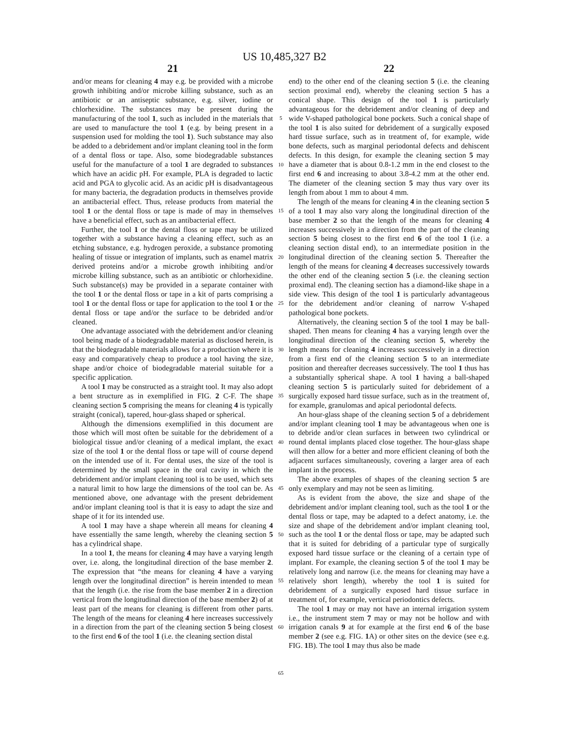US 10,485,327 B2
21
and/or means for cleaning 4 may e.g. be provided with a microbe growth inhibiting and/or microbe killing substance, such as an antibiotic or an antiseptic substance, e.g. silver, iodine or chlorhexidine. The substances may be present during the manufacturing of the tool 1, such as included in the materials that are used to manufacture the tool 1 (e.g. by being present in a suspension used for molding the tool 1). Such substance may also be added to a debridement and/or implant cleaning tool in the form of a dental floss or tape. Also, some biodegradable substances useful for the manufacture of a tool 1 are degraded to substances which have an acidic pH. For example, PLA is degraded to lactic acid and PGA to glycolic acid. As an acidic pH is disadvantageous for many bacteria, the degradation products in themselves provide an antibacterial effect. Thus, release products from material the tool 1 or the dental floss or tape is made of may in themselves have a beneficial effect, such as an antibacterial effect.
Further, the tool 1 or the dental floss or tape may be utilized together with a substance having a cleaning effect, such as an etching substance, e.g. hydrogen peroxide, a substance promoting healing of tissue or integration of implants, such as enamel matrix derived proteins and/or a microbe growth inhibiting and/or microbe killing substance, such as an antibiotic or chlorhexidine. Such substance(s) may be provided in a separate container with the tool 1 or the dental floss or tape in a kit of parts comprising a tool 1 or the dental floss or tape for application to the tool 1 or the dental floss or tape and/or the surface to be debrided and/or cleaned.
One advantage associated with the debridement and/or cleaning tool being made of a biodegradable material as disclosed herein, is that the biodegradable materials allows for a production where it is easy and comparatively cheap to produce a tool having the size, shape and/or choice of biodegradable material suitable for a specific application.
A tool 1 may be constructed as a straight tool. It may also adopt a bent structure as in exemplified in FIG. 2 C-F. The shape cleaning section 5 comprising the means for cleaning 4 is typically straight (conical), tapered, hour-glass shaped or spherical.
Although the dimensions exemplified in this document are those which will most often be suitable for the debridement of a biological tissue and/or cleaning of a medical implant, the exact size of the tool 1 or the dental floss or tape will of course depend on the intended use of it. For dental uses, the size of the tool is determined by the small space in the oral cavity in which the debridement and/or implant cleaning tool is to be used, which sets a natural limit to how large the dimensions of the tool can be. As mentioned above, one advantage with the present debridement and/or implant cleaning tool is that it is easy to adapt the size and shape of it for its intended use.
A tool 1 may have a shape wherein all means for cleaning 4 have essentially the same length, whereby the cleaning section 5 has a cylindrical shape.
In a tool 1, the means for cleaning 4 may have a varying length over, i.e. along, the longitudinal direction of the base member 2. The expression that “the means for cleaning 4 have a varying length over the longitudinal direction” is herein intended to mean that the length (i.e. the rise from the base member 2 in a direction vertical from the longitudinal direction of the base member 2) of at least part of the means for cleaning is different from other parts. The length of the means for cleaning 4 here increases successively in a direction from the part of the cleaning section 5 being closest to the first end 6 of the tool 1 (i.e. the cleaning section distal
5
10
15
20
25
30
35
40
45
50
55
60
65
22
end) to the other end of the cleaning section 5 (i.e. the cleaning section proximal end), whereby the cleaning section 5 has a conical shape. This design of the tool 1 is particularly advantageous for the debridement and/or cleaning of deep and wide V-shaped pathological bone pockets. Such a conical shape of the tool 1 is also suited for debridement of a surgically exposed hard tissue surface, such as in treatment of, for example, wide bone defects, such as marginal periodontal defects and dehiscent defects. In this design, for example the cleaning section 5 may have a diameter that is about 0.8-1.2 mm in the end closest to the first end 6 and increasing to about 3.8-4.2 mm at the other end. The diameter of the cleaning section 5 may thus vary over its length from about 1 mm to about 4 mm.
The length of the means for cleaning 4 in the cleaning section 5 of a tool 1 may also vary along the longitudinal direction of the base member 2 so that the length of the means for cleaning 4 increases successively in a direction from the part of the cleaning section 5 being closest to the first end 6 of the tool 1 (i.e. a cleaning section distal end), to an intermediate position in the longitudinal direction of the cleaning section 5. Thereafter the length of the means for cleaning 4 decreases successively towards the other end of the cleaning section 5 (i.e. the cleaning section proximal end). The cleaning section has a diamond-like shape in a side view. This design of the tool 1 is particularly advantageous for the debridement and/or cleaning of narrow V-shaped pathological bone pockets.
Alternatively, the cleaning section 5 of the tool 1 may be ball-shaped. Then means for cleaning 4 has a varying length over the longitudinal direction of the cleaning section 5, whereby the length means for cleaning 4 increases successively in a direction from a first end of the cleaning section 5 to an intermediate position and thereafter decreases successively. The tool 1 thus has a substantially spherical shape. A tool 1 having a ball-shaped cleaning section 5 is particularly suited for debridement of a surgically exposed hard tissue surface, such as in the treatment of, for example, granulomas and apical periodontal defects.
An hour-glass shape of the cleaning section 5 of a debridement and/or implant cleaning tool 1 may be advantageous when one is to debride and/or clean surfaces in between two cylindrical or round dental implants placed close together. The hour-glass shape will then allow for a better and more efficient cleaning of both the adjacent surfaces simultaneously, covering a larger area of each implant in the process.
The above examples of shapes of the cleaning section 5 are only exemplary and may not be seen as limiting.
As is evident from the above, the size and shape of the debridement and/or implant cleaning tool, such as the tool 1 or the dental floss or tape, may be adapted to a defect anatomy, i.e. the size and shape of the debridement and/or implant cleaning tool, such as the tool 1 or the dental floss or tape, may be adapted such that it is suited for debriding of a particular type of surgically exposed hard tissue surface or the cleaning of a certain type of implant. For example, the cleaning section 5 of the tool 1 may be relatively long and narrow (i.e. the means for cleaning may have a relatively short length), whereby the tool 1 is suited for debridement of a surgically exposed hard tissue surface in treatment of, for example, vertical periodontics defects.
The tool 1 may or may not have an internal irrigation system i.e., the instrument stem 7 may or may not be hollow and with irrigation canals 9 at for example at the first end 6 of the base member 2 (see e.g. FIG. 1 A) or other sites on the device (see e.g. FIG. 1 B). The tool 1 may thus also be made